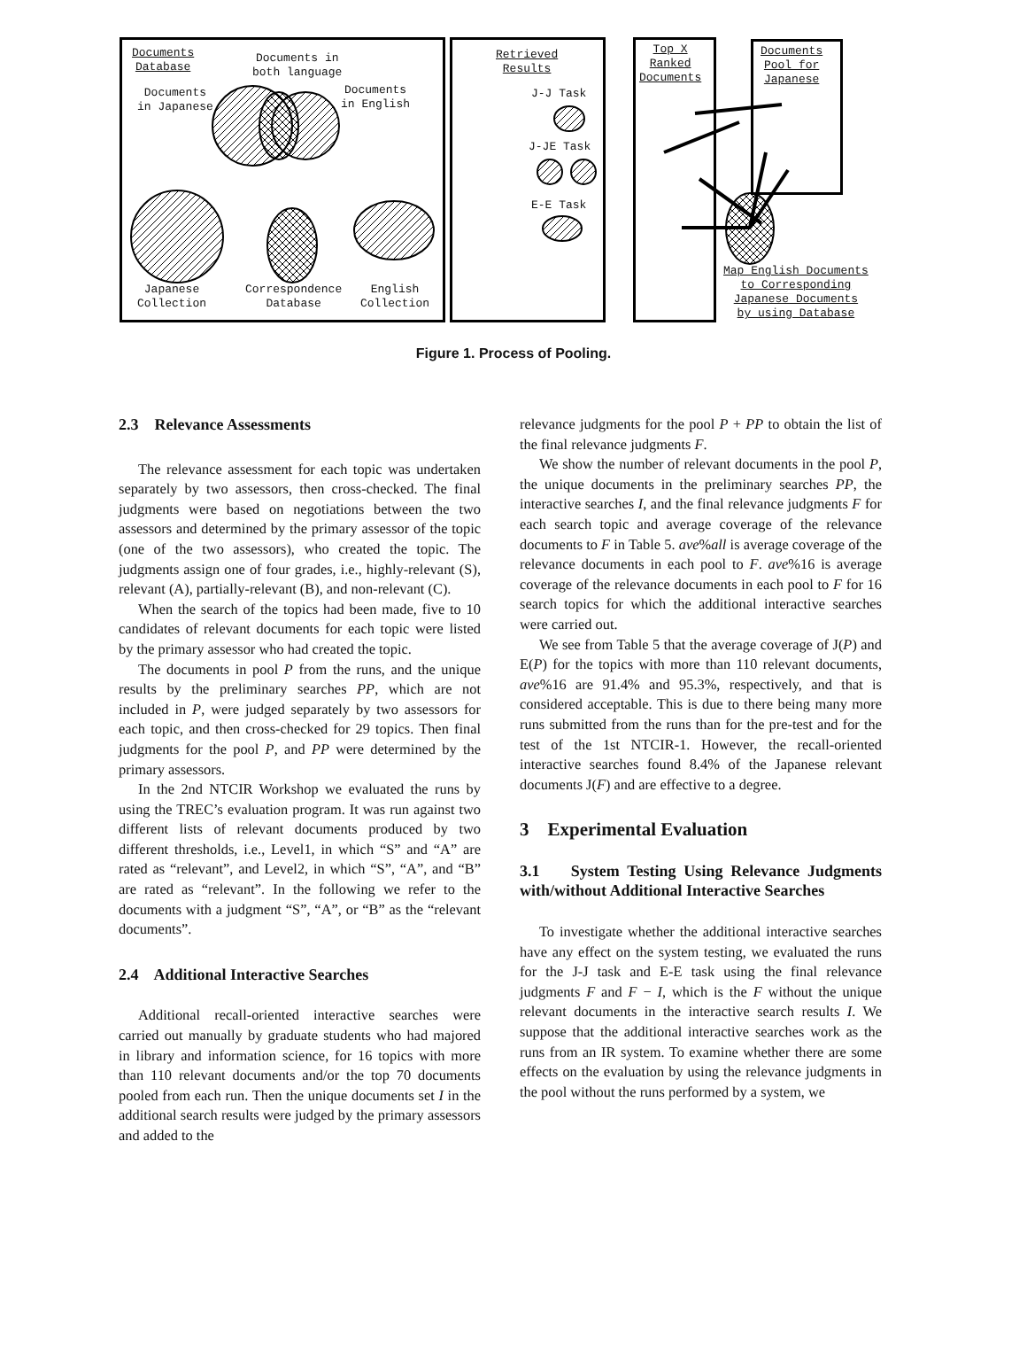Documents
Database
Documents in
both language
Documents
in Japanese
Documents
in English
Japanese
Collection
Correspondence
Database
English
Collection
Retrieved
Results
J-J Task
J-JE Task
E-E Task
Top X
Ranked
Documents
Documents
Pool for
Japanese
Map English Documents
to Corresponding
Japanese Documents
by using Database
Figure 1. Process of Pooling.
2.3 Relevance Assessments
The relevance assessment for each topic was undertaken separately by two assessors, then cross-checked. The final judgments were based on negotiations between the two assessors and determined by the primary assessor of the topic (one of the two assessors), who created the topic. The judgments assign one of four grades, i.e., highly-relevant (S), relevant (A), partially-relevant (B), and non-relevant (C).
When the search of the topics had been made, five to 10 candidates of relevant documents for each topic were listed by the primary assessor who had created the topic.
The documents in pool P from the runs, and the unique results by the preliminary searches PP, which are not included in P, were judged separately by two assessors for each topic, and then cross-checked for 29 topics. Then final judgments for the pool P, and PP were determined by the primary assessors.
In the 2nd NTCIR Workshop we evaluated the runs by using the TREC’s evaluation program. It was run against two different lists of relevant documents produced by two different thresholds, i.e., Level1, in which “S” and “A” are rated as “relevant”, and Level2, in which “S”, “A”, and “B” are rated as “relevant”. In the following we refer to the documents with a judgment “S”, “A”, or “B” as the “relevant documents”.
2.4 Additional Interactive Searches
Additional recall-oriented interactive searches were carried out manually by graduate students who had majored in library and information science, for 16 topics with more than 110 relevant documents and/or the top 70 documents pooled from each run. Then the unique documents set I in the additional search results were judged by the primary assessors and added to the
relevance judgments for the pool P + PP to obtain the list of the final relevance judgments F.
We show the number of relevant documents in the pool P, the unique documents in the preliminary searches PP, the interactive searches I, and the final relevance judgments F for each search topic and average coverage of the relevance documents to F in Table 5. ave%all is average coverage of the relevance documents in each pool to F. ave%16 is average coverage of the relevance documents in each pool to F for 16 search topics for which the additional interactive searches were carried out.
We see from Table 5 that the average coverage of J(P) and E(P) for the topics with more than 110 relevant documents, ave%16 are 91.4% and 95.3%, respectively, and that is considered acceptable. This is due to there being many more runs submitted from the runs than for the pre-test and for the test of the 1st NTCIR-1. However, the recall-oriented interactive searches found 8.4% of the Japanese relevant documents J(F) and are effective to a degree.
3 Experimental Evaluation
3.1 System Testing Using Relevance Judgments with/without Additional Interactive Searches
To investigate whether the additional interactive searches have any effect on the system testing, we evaluated the runs for the J-J task and E-E task using the final relevance judgments F and F − I, which is the F without the unique relevant documents in the interactive search results I. We suppose that the additional interactive searches work as the runs from an IR system. To examine whether there are some effects on the evaluation by using the relevance judgments in the pool without the runs performed by a system, we